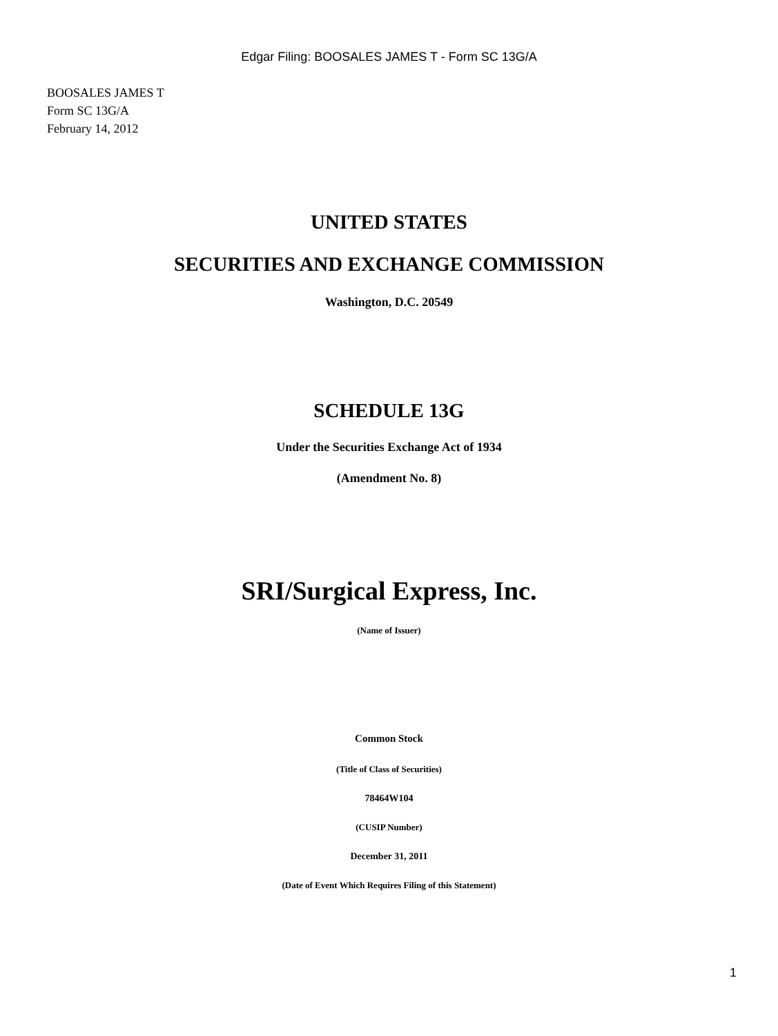Edgar Filing: BOOSALES JAMES T - Form SC 13G/A
BOOSALES JAMES T
Form SC 13G/A
February 14, 2012
UNITED STATES
SECURITIES AND EXCHANGE COMMISSION
Washington, D.C. 20549
SCHEDULE 13G
Under the Securities Exchange Act of 1934
(Amendment No. 8)
SRI/Surgical Express, Inc.
(Name of Issuer)
Common Stock
(Title of Class of Securities)
78464W104
(CUSIP Number)
December 31, 2011
(Date of Event Which Requires Filing of this Statement)
1